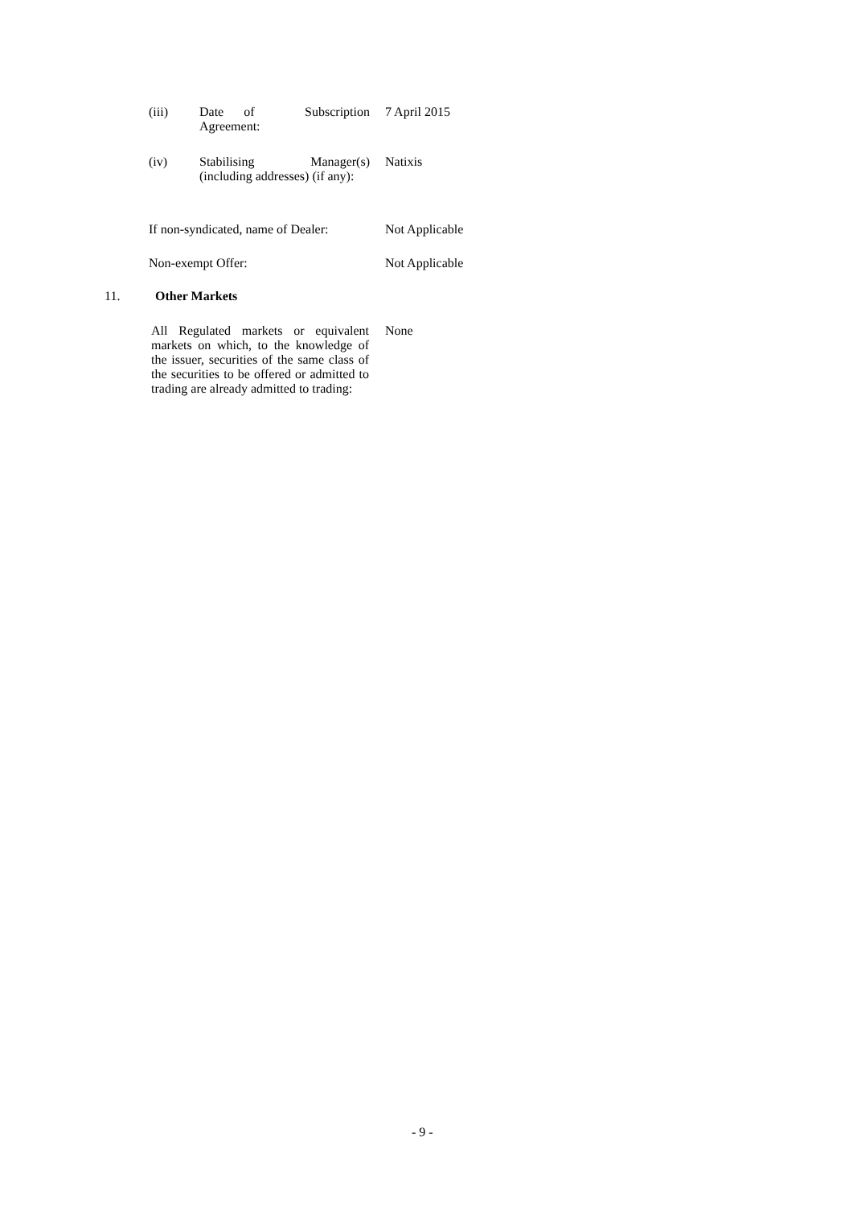(iii)
Date of Subscription Agreement:
7 April 2015
(iv)
Stabilising Manager(s) (including addresses) (if any):
Natixis
If non-syndicated, name of Dealer: Not Applicable
Non-exempt Offer: Not Applicable
11. Other Markets
All Regulated markets or equivalent markets on which, to the knowledge of the issuer, securities of the same class of the securities to be offered or admitted to trading are already admitted to trading:
None
- 9 -